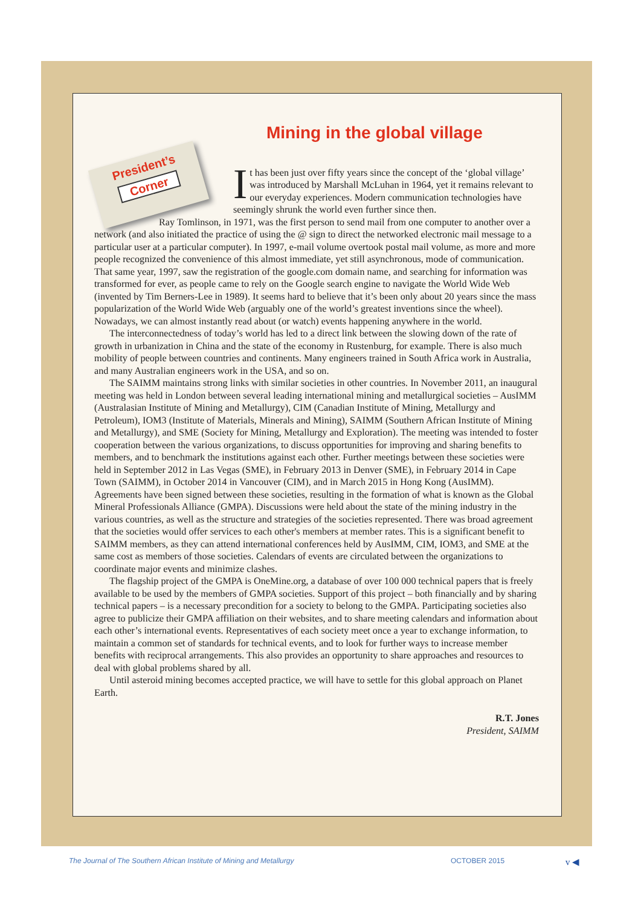Mining in the global village
President’s
Corner
It has been just over fifty years since the concept of the ‘global village’ was introduced by Marshall McLuhan in 1964, yet it remains relevant to our everyday experiences. Modern communication technologies have seemingly shrunk the world even further since then.
Ray Tomlinson, in 1971, was the first person to send mail from one computer to another over a network (and also initiated the practice of using the @ sign to direct the networked electronic mail message to a particular user at a particular computer). In 1997, e-mail volume overtook postal mail volume, as more and more people recognized the convenience of this almost immediate, yet still asynchronous, mode of communication. That same year, 1997, saw the registration of the google.com domain name, and searching for information was transformed for ever, as people came to rely on the Google search engine to navigate the World Wide Web (invented by Tim Berners-Lee in 1989). It seems hard to believe that it’s been only about 20 years since the mass popularization of the World Wide Web (arguably one of the world’s greatest inventions since the wheel). Nowadays, we can almost instantly read about (or watch) events happening anywhere in the world.
The interconnectedness of today’s world has led to a direct link between the slowing down of the rate of growth in urbanization in China and the state of the economy in Rustenburg, for example. There is also much mobility of people between countries and continents. Many engineers trained in South Africa work in Australia, and many Australian engineers work in the USA, and so on.
The SAIMM maintains strong links with similar societies in other countries. In November 2011, an inaugural meeting was held in London between several leading international mining and metallurgical societies – AusIMM (Australasian Institute of Mining and Metallurgy), CIM (Canadian Institute of Mining, Metallurgy and Petroleum), IOM3 (Institute of Materials, Minerals and Mining), SAIMM (Southern African Institute of Mining and Metallurgy), and SME (Society for Mining, Metallurgy and Exploration). The meeting was intended to foster cooperation between the various organizations, to discuss opportunities for improving and sharing benefits to members, and to benchmark the institutions against each other. Further meetings between these societies were held in September 2012 in Las Vegas (SME), in February 2013 in Denver (SME), in February 2014 in Cape Town (SAIMM), in October 2014 in Vancouver (CIM), and in March 2015 in Hong Kong (AusIMM). Agreements have been signed between these societies, resulting in the formation of what is known as the Global Mineral Professionals Alliance (GMPA). Discussions were held about the state of the mining industry in the various countries, as well as the structure and strategies of the societies represented. There was broad agreement that the societies would offer services to each other's members at member rates. This is a significant benefit to SAIMM members, as they can attend international conferences held by AusIMM, CIM, IOM3, and SME at the same cost as members of those societies. Calendars of events are circulated between the organizations to coordinate major events and minimize clashes.
The flagship project of the GMPA is OneMine.org, a database of over 100 000 technical papers that is freely available to be used by the members of GMPA societies. Support of this project – both financially and by sharing technical papers – is a necessary precondition for a society to belong to the GMPA. Participating societies also agree to publicize their GMPA affiliation on their websites, and to share meeting calendars and information about each other’s international events. Representatives of each society meet once a year to exchange information, to maintain a common set of standards for technical events, and to look for further ways to increase member benefits with reciprocal arrangements. This also provides an opportunity to share approaches and resources to deal with global problems shared by all.
Until asteroid mining becomes accepted practice, we will have to settle for this global approach on Planet Earth.
R.T. Jones
President, SAIMM
The Journal of The Southern African Institute of Mining and Metallurgy OCTOBER 2015 v ◀